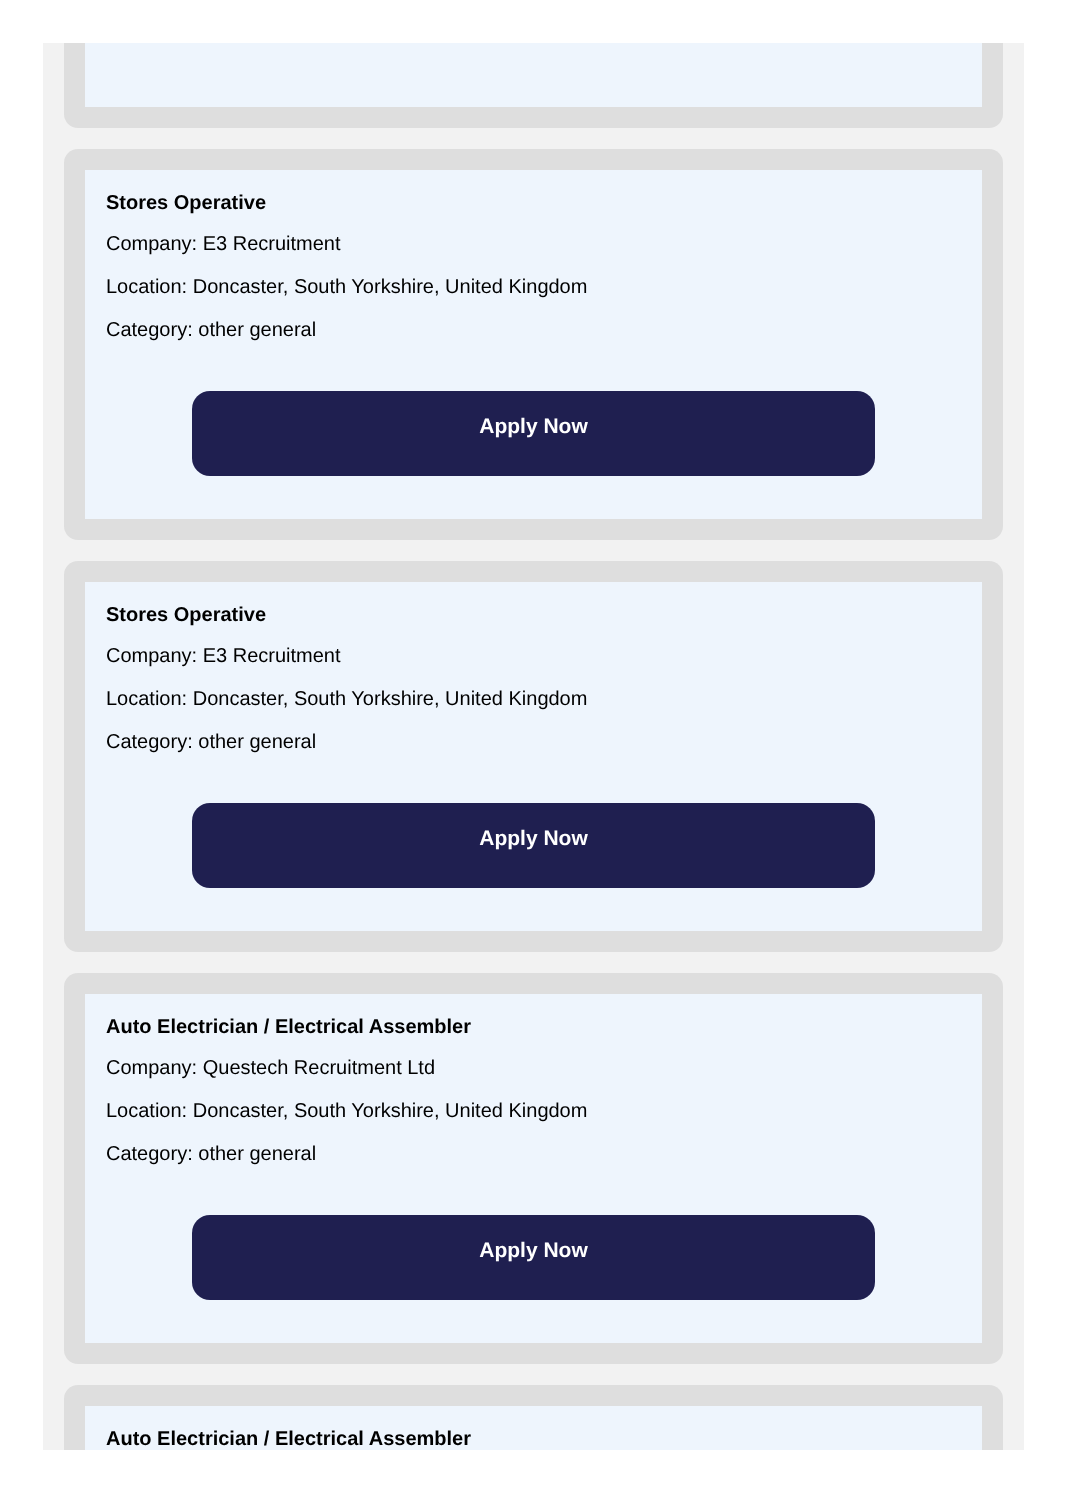Stores Operative
Company: E3 Recruitment
Location: Doncaster, South Yorkshire, United Kingdom
Category: other general
Apply Now
Stores Operative
Company: E3 Recruitment
Location: Doncaster, South Yorkshire, United Kingdom
Category: other general
Apply Now
Auto Electrician / Electrical Assembler
Company: Questech Recruitment Ltd
Location: Doncaster, South Yorkshire, United Kingdom
Category: other general
Apply Now
Auto Electrician / Electrical Assembler